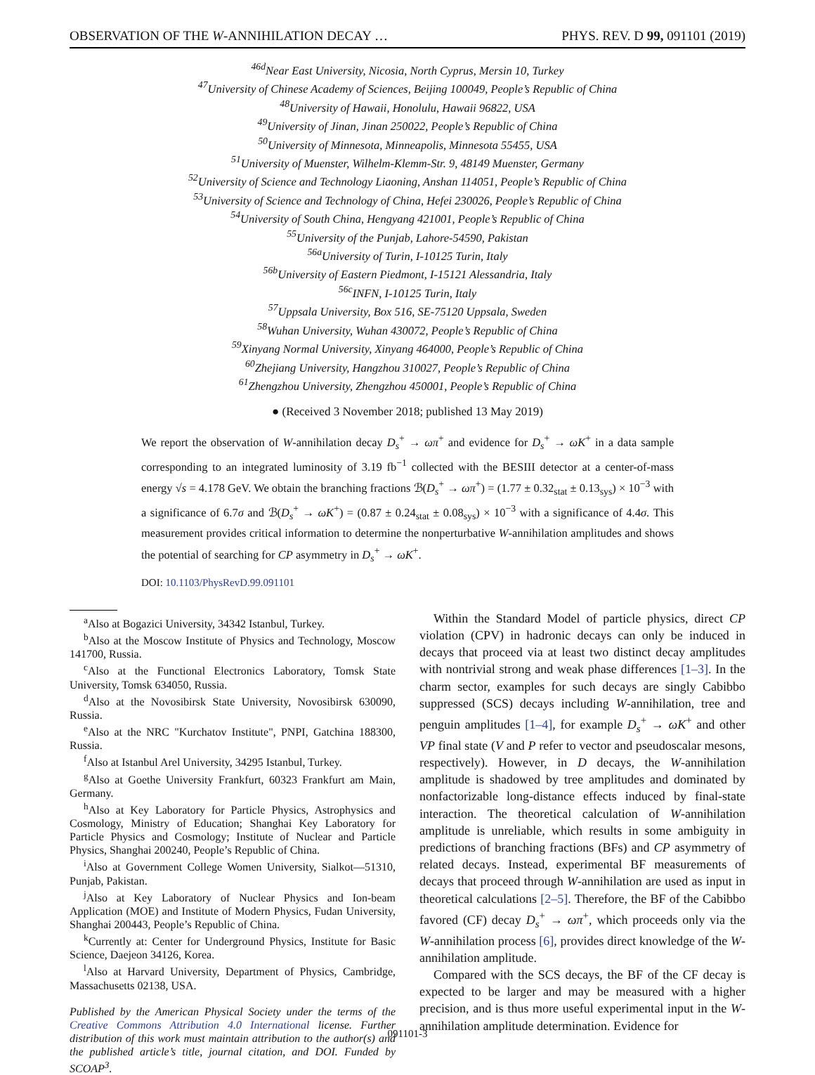OBSERVATION OF THE W-ANNIHILATION DECAY … PHYS. REV. D 99, 091101 (2019)
<sup>46d</sup>Near East University, Nicosia, North Cyprus, Mersin 10, Turkey
<sup>47</sup> University of Chinese Academy of Sciences, Beijing 100049, People’s Republic of China
<sup>48</sup> University of Hawaii, Honolulu, Hawaii 96822, USA
<sup>49</sup> University of Jinan, Jinan 250022, People’s Republic of China
<sup>50</sup> University of Minnesota, Minneapolis, Minnesota 55455, USA
<sup>51</sup> University of Muenster, Wilhelm-Klemm-Str. 9, 48149 Muenster, Germany
<sup>52</sup> University of Science and Technology Liaoning, Anshan 114051, People’s Republic of China
<sup>53</sup> University of Science and Technology of China, Hefei 230026, People’s Republic of China
<sup>54</sup> University of South China, Hengyang 421001, People’s Republic of China
<sup>55</sup> University of the Punjab, Lahore-54590, Pakistan
<sup>56a</sup>University of Turin, I-10125 Turin, Italy
<sup>56b</sup>University of Eastern Piedmont, I-15121 Alessandria, Italy
<sup>56c</sup>INFN, I-10125 Turin, Italy
<sup>57</sup> Uppsala University, Box 516, SE-75120 Uppsala, Sweden
<sup>58</sup> Wuhan University, Wuhan 430072, People’s Republic of China
<sup>59</sup> Xinyang Normal University, Xinyang 464000, People’s Republic of China
<sup>60</sup> Zhejiang University, Hangzhou 310027, People’s Republic of China
<sup>61</sup> Zhengzhou University, Zhengzhou 450001, People’s Republic of China
● (Received 3 November 2018; published 13 May 2019)
We report the observation of W-annihilation decay D<sub>s</sub><sup>+</sup> → ωπ<sup>+</sup> and evidence for D<sub>s</sub><sup>+</sup> → ωK<sup>+</sup> in a data sample corresponding to an integrated luminosity of 3.19 fb<sup>−1</sup> collected with the BESIII detector at a center-of-mass energy √s = 4.178 GeV. We obtain the branching fractions ℬ(D<sub>s</sub><sup>+</sup> → ωπ<sup>+</sup>) = (1.77 ± 0.32<sub>stat</sub> ± 0.13<sub>sys</sub>) × 10<sup>−3</sup> with a significance of 6.7σ and ℬ(D<sub>s</sub><sup>+</sup> → ωK<sup>+</sup>) = (0.87 ± 0.24<sub>stat</sub> ± 0.08<sub>sys</sub>) × 10<sup>−3</sup> with a significance of 4.4σ. This measurement provides critical information to determine the nonperturbative W-annihilation amplitudes and shows the potential of searching for CP asymmetry in D<sub>s</sub><sup>+</sup> → ωK<sup>+</sup>.
DOI: 10.1103/PhysRevD.99.091101
<sup>a</sup> Also at Bogazici University, 34342 Istanbul, Turkey.
<sup>b</sup> Also at the Moscow Institute of Physics and Technology, Moscow 141700, Russia.
<sup>c</sup> Also at the Functional Electronics Laboratory, Tomsk State University, Tomsk 634050, Russia.
<sup>d</sup> Also at the Novosibirsk State University, Novosibirsk 630090, Russia.
<sup>e</sup> Also at the NRC "Kurchatov Institute", PNPI, Gatchina 188300, Russia.
<sup>f</sup> Also at Istanbul Arel University, 34295 Istanbul, Turkey.
<sup>g</sup> Also at Goethe University Frankfurt, 60323 Frankfurt am Main, Germany.
<sup>h</sup> Also at Key Laboratory for Particle Physics, Astrophysics and Cosmology, Ministry of Education; Shanghai Key Laboratory for Particle Physics and Cosmology; Institute of Nuclear and Particle Physics, Shanghai 200240, People’s Republic of China.
<sup>i</sup> Also at Government College Women University, Sialkot—51310, Punjab, Pakistan.
<sup>j</sup> Also at Key Laboratory of Nuclear Physics and Ion-beam Application (MOE) and Institute of Modern Physics, Fudan University, Shanghai 200443, People’s Republic of China.
<sup>k</sup> Currently at: Center for Underground Physics, Institute for Basic Science, Daejeon 34126, Korea.
<sup>l</sup> Also at Harvard University, Department of Physics, Cambridge, Massachusetts 02138, USA.
Published by the American Physical Society under the terms of the Creative Commons Attribution 4.0 International license. Further distribution of this work must maintain attribution to the author(s) and the published article’s title, journal citation, and DOI. Funded by SCOAP<sup>3</sup>.
Within the Standard Model of particle physics, direct CP violation (CPV) in hadronic decays can only be induced in decays that proceed via at least two distinct decay amplitudes with nontrivial strong and weak phase differences [1–3]. In the charm sector, examples for such decays are singly Cabibbo suppressed (SCS) decays including W-annihilation, tree and penguin amplitudes [1–4], for example D<sub>s</sub><sup>+</sup> → ωK<sup>+</sup> and other VP final state (V and P refer to vector and pseudoscalar mesons, respectively). However, in D decays, the W-annihilation amplitude is shadowed by tree amplitudes and dominated by nonfactorizable long-distance effects induced by final-state interaction. The theoretical calculation of W-annihilation amplitude is unreliable, which results in some ambiguity in predictions of branching fractions (BFs) and CP asymmetry of related decays. Instead, experimental BF measurements of decays that proceed through W-annihilation are used as input in theoretical calculations [2–5]. Therefore, the BF of the Cabibbo favored (CF) decay D<sub>s</sub><sup>+</sup> → ωπ<sup>+</sup>, which proceeds only via the W-annihilation process [6], provides direct knowledge of the W-annihilation amplitude.
Compared with the SCS decays, the BF of the CF decay is expected to be larger and may be measured with a higher precision, and is thus more useful experimental input in the W-annihilation amplitude determination. Evidence for
091101-3